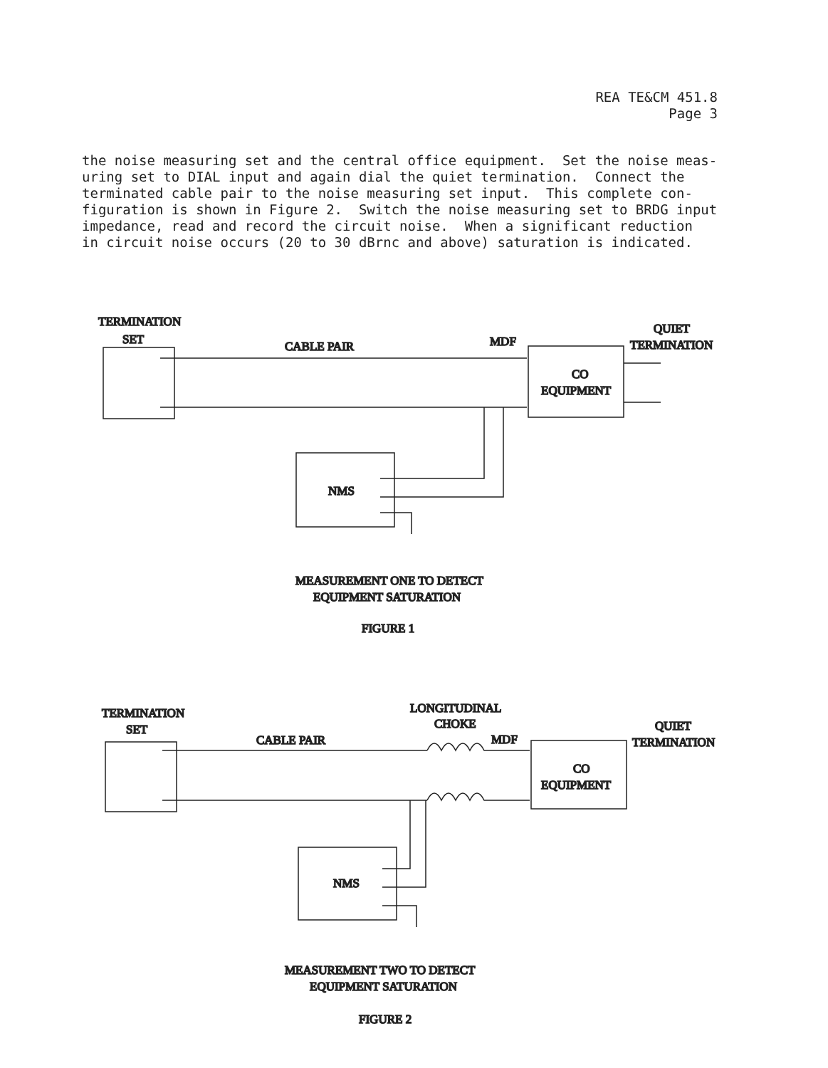REA TE&CM 451.8
Page 3
the noise measuring set and the central office equipment. Set the noise meas- uring set to DIAL input and again dial the quiet termination. Connect the terminated cable pair to the noise measuring set input. This complete con- figuration is shown in Figure 2. Switch the noise measuring set to BRDG input impedance, read and record the circuit noise. When a significant reduction in circuit noise occurs (20 to 30 dBrnc and above) saturation is indicated.
TERMINATION
SET
CABLE PAIR
MDF
QUIET
TERMINATION
CO
EQUIPMENT
NMS
MEASUREMENT ONE TO DETECT
EQUIPMENT SATURATION
FIGURE 1
TERMINATION
SET
LONGITUDINAL
CHOKE
CABLE PAIR
MDF
QUIET
TERMINATION
CO
EQUIPMENT
NMS
MEASUREMENT TWO TO DETECT
EQUIPMENT SATURATION
FIGURE 2